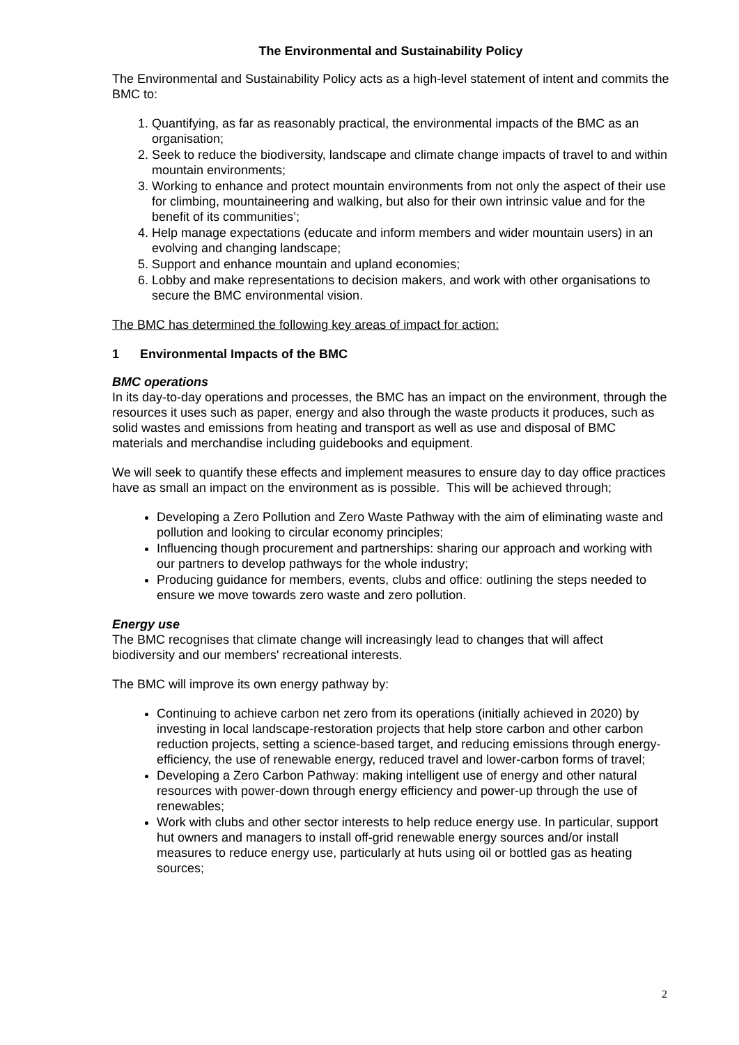The Environmental and Sustainability Policy
The Environmental and Sustainability Policy acts as a high-level statement of intent and commits the BMC to:
1. Quantifying, as far as reasonably practical, the environmental impacts of the BMC as an organisation;
2. Seek to reduce the biodiversity, landscape and climate change impacts of travel to and within mountain environments;
3. Working to enhance and protect mountain environments from not only the aspect of their use for climbing, mountaineering and walking, but also for their own intrinsic value and for the benefit of its communities’;
4. Help manage expectations (educate and inform members and wider mountain users) in an evolving and changing landscape;
5. Support and enhance mountain and upland economies;
6. Lobby and make representations to decision makers, and work with other organisations to secure the BMC environmental vision.
The BMC has determined the following key areas of impact for action:
1 Environmental Impacts of the BMC
BMC operations
In its day-to-day operations and processes, the BMC has an impact on the environment, through the resources it uses such as paper, energy and also through the waste products it produces, such as solid wastes and emissions from heating and transport as well as use and disposal of BMC materials and merchandise including guidebooks and equipment.
We will seek to quantify these effects and implement measures to ensure day to day office practices have as small an impact on the environment as is possible. This will be achieved through;
Developing a Zero Pollution and Zero Waste Pathway with the aim of eliminating waste and pollution and looking to circular economy principles;
Influencing though procurement and partnerships: sharing our approach and working with our partners to develop pathways for the whole industry;
Producing guidance for members, events, clubs and office: outlining the steps needed to ensure we move towards zero waste and zero pollution.
Energy use
The BMC recognises that climate change will increasingly lead to changes that will affect biodiversity and our members' recreational interests.
The BMC will improve its own energy pathway by:
Continuing to achieve carbon net zero from its operations (initially achieved in 2020) by investing in local landscape-restoration projects that help store carbon and other carbon reduction projects, setting a science-based target, and reducing emissions through energy-efficiency, the use of renewable energy, reduced travel and lower-carbon forms of travel;
Developing a Zero Carbon Pathway: making intelligent use of energy and other natural resources with power-down through energy efficiency and power-up through the use of renewables;
Work with clubs and other sector interests to help reduce energy use. In particular, support hut owners and managers to install off-grid renewable energy sources and/or install measures to reduce energy use, particularly at huts using oil or bottled gas as heating sources;
2